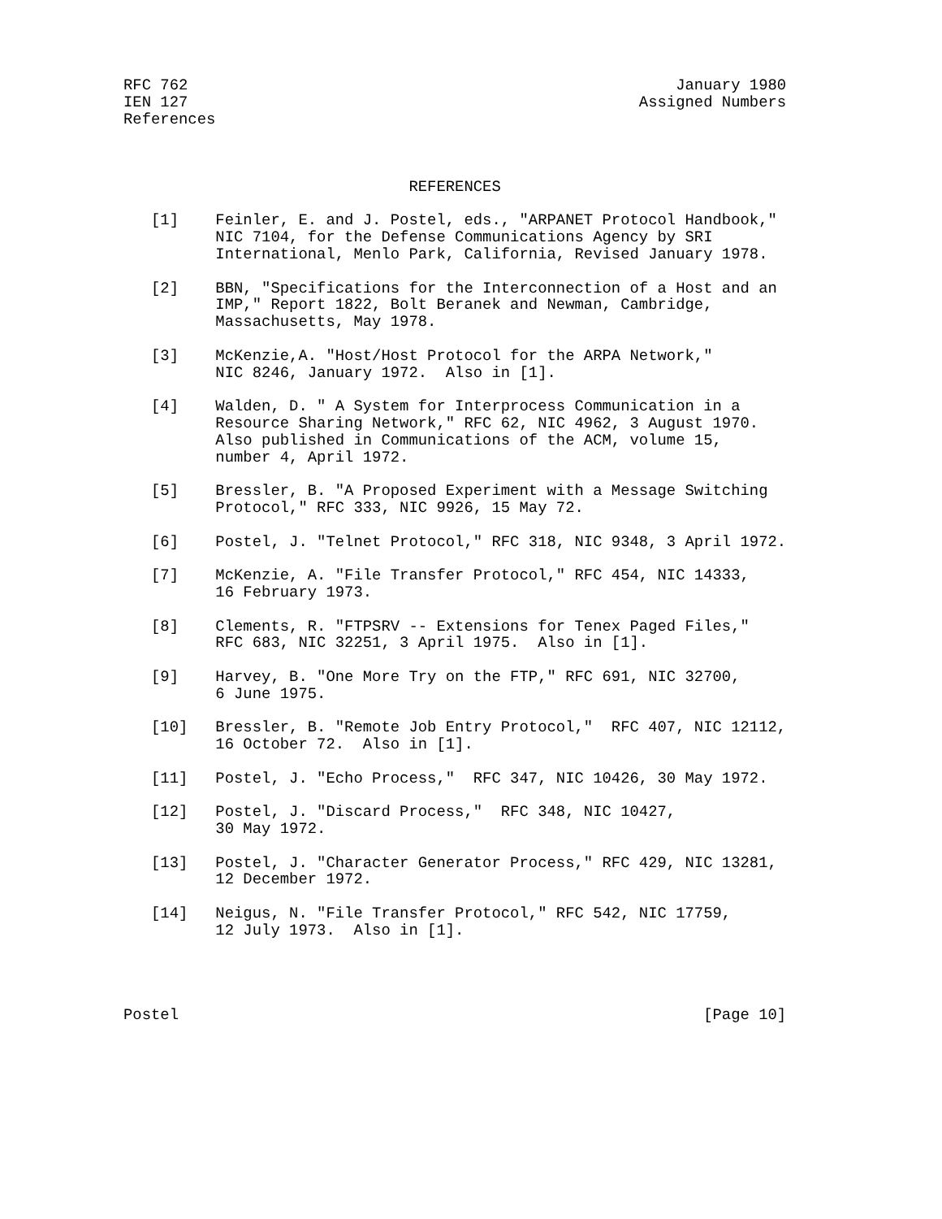RFC 762                                                     January 1980
IEN 127                                                 Assigned Numbers
References



                               REFERENCES

   [1]    Feinler, E. and J. Postel, eds., "ARPANET Protocol Handbook,"
          NIC 7104, for the Defense Communications Agency by SRI
          International, Menlo Park, California, Revised January 1978.

   [2]    BBN, "Specifications for the Interconnection of a Host and an
          IMP," Report 1822, Bolt Beranek and Newman, Cambridge,
          Massachusetts, May 1978.

   [3]    McKenzie,A. "Host/Host Protocol for the ARPA Network,"
          NIC 8246, January 1972.  Also in [1].

   [4]    Walden, D. " A System for Interprocess Communication in a
          Resource Sharing Network," RFC 62, NIC 4962, 3 August 1970.
          Also published in Communications of the ACM, volume 15,
          number 4, April 1972.

   [5]    Bressler, B. "A Proposed Experiment with a Message Switching
          Protocol," RFC 333, NIC 9926, 15 May 72.

   [6]    Postel, J. "Telnet Protocol," RFC 318, NIC 9348, 3 April 1972.

   [7]    McKenzie, A. "File Transfer Protocol," RFC 454, NIC 14333,
          16 February 1973.

   [8]    Clements, R. "FTPSRV -- Extensions for Tenex Paged Files,"
          RFC 683, NIC 32251, 3 April 1975.  Also in [1].

   [9]    Harvey, B. "One More Try on the FTP," RFC 691, NIC 32700,
          6 June 1975.

   [10]   Bressler, B. "Remote Job Entry Protocol,"  RFC 407, NIC 12112,
          16 October 72.  Also in [1].

   [11]   Postel, J. "Echo Process,"  RFC 347, NIC 10426, 30 May 1972.

   [12]   Postel, J. "Discard Process,"  RFC 348, NIC 10427,
          30 May 1972.

   [13]   Postel, J. "Character Generator Process," RFC 429, NIC 13281,
          12 December 1972.

   [14]   Neigus, N. "File Transfer Protocol," RFC 542, NIC 17759,
          12 July 1973.  Also in [1].




Postel                                                         [Page 10]